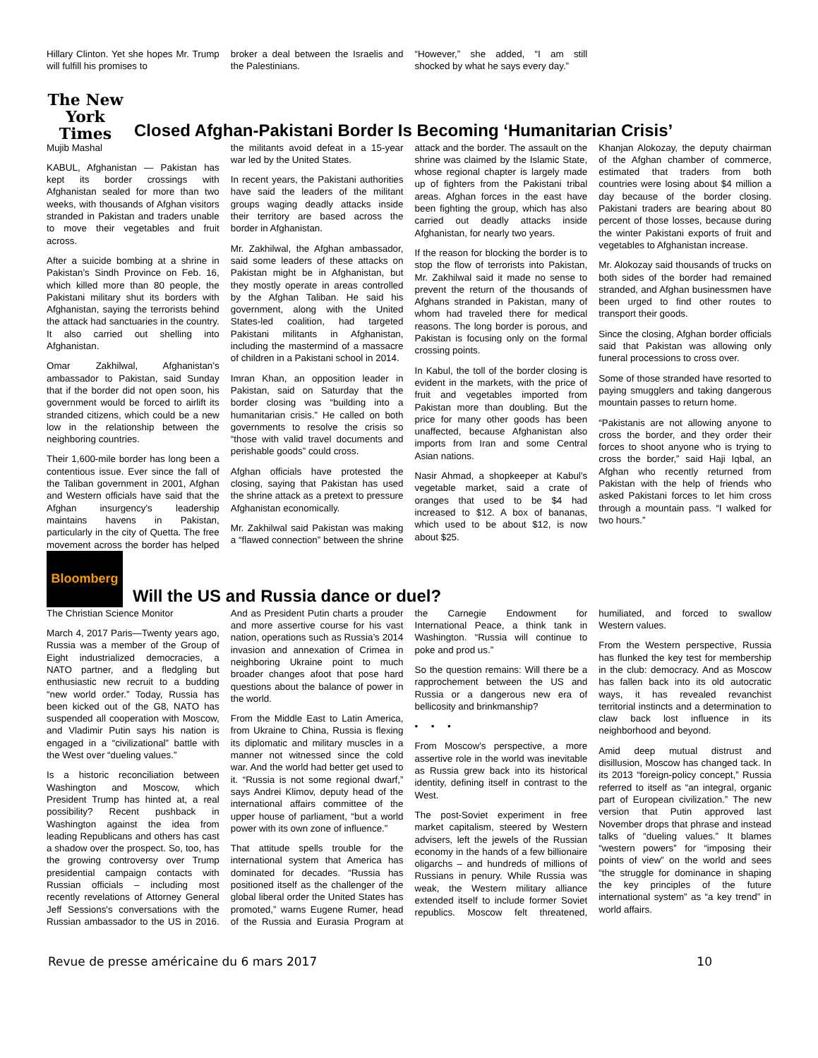Hillary Clinton. Yet she hopes Mr. Trump will fulfill his promises to
broker a deal between the Israelis and the Palestinians.
“However,” she added, “I am still shocked by what he says every day.”
The New York Times
Closed Afghan-Pakistani Border Is Becoming ‘Humanitarian Crisis’
Mujib Mashal
KABUL, Afghanistan — Pakistan has kept its border crossings with Afghanistan sealed for more than two weeks, with thousands of Afghan visitors stranded in Pakistan and traders unable to move their vegetables and fruit across.
After a suicide bombing at a shrine in Pakistan’s Sindh Province on Feb. 16, which killed more than 80 people, the Pakistani military shut its borders with Afghanistan, saying the terrorists behind the attack had sanctuaries in the country. It also carried out shelling into Afghanistan.
Omar Zakhilwal, Afghanistan’s ambassador to Pakistan, said Sunday that if the border did not open soon, his government would be forced to airlift its stranded citizens, which could be a new low in the relationship between the neighboring countries.
Their 1,600-mile border has long been a contentious issue. Ever since the fall of the Taliban government in 2001, Afghan and Western officials have said that the Afghan insurgency’s leadership maintains havens in Pakistan, particularly in the city of Quetta. The free movement across the border has helped the militants avoid defeat in a 15-year war led by the United States.
In recent years, the Pakistani authorities have said the leaders of the militant groups waging deadly attacks inside their territory are based across the border in Afghanistan.
Mr. Zakhilwal, the Afghan ambassador, said some leaders of these attacks on Pakistan might be in Afghanistan, but they mostly operate in areas controlled by the Afghan Taliban. He said his government, along with the United States-led coalition, had targeted Pakistani militants in Afghanistan, including the mastermind of a massacre of children in a Pakistani school in 2014.
Imran Khan, an opposition leader in Pakistan, said on Saturday that the border closing was “building into a humanitarian crisis.” He called on both governments to resolve the crisis so “those with valid travel documents and perishable goods” could cross.
Afghan officials have protested the closing, saying that Pakistan has used the shrine attack as a pretext to pressure Afghanistan economically.
Mr. Zakhilwal said Pakistan was making a “flawed connection” between the shrine attack and the border. The assault on the shrine was claimed by the Islamic State, whose regional chapter is largely made up of fighters from the Pakistani tribal areas. Afghan forces in the east have been fighting the group, which has also carried out deadly attacks inside Afghanistan, for nearly two years.
If the reason for blocking the border is to stop the flow of terrorists into Pakistan, Mr. Zakhilwal said it made no sense to prevent the return of the thousands of Afghans stranded in Pakistan, many of whom had traveled there for medical reasons. The long border is porous, and Pakistan is focusing only on the formal crossing points.
In Kabul, the toll of the border closing is evident in the markets, with the price of fruit and vegetables imported from Pakistan more than doubling. But the price for many other goods has been unaffected, because Afghanistan also imports from Iran and some Central Asian nations.
Nasir Ahmad, a shopkeeper at Kabul’s vegetable market, said a crate of oranges that used to be $4 had increased to $12. A box of bananas, which used to be about $12, is now about $25.
Khanjan Alokozay, the deputy chairman of the Afghan chamber of commerce, estimated that traders from both countries were losing about $4 million a day because of the border closing. Pakistani traders are bearing about 80 percent of those losses, because during the winter Pakistani exports of fruit and vegetables to Afghanistan increase.
Mr. Alokozay said thousands of trucks on both sides of the border had remained stranded, and Afghan businessmen have been urged to find other routes to transport their goods.
Since the closing, Afghan border officials said that Pakistan was allowing only funeral processions to cross over.
Some of those stranded have resorted to paying smugglers and taking dangerous mountain passes to return home.
“Pakistanis are not allowing anyone to cross the border, and they order their forces to shoot anyone who is trying to cross the border,” said Haji Iqbal, an Afghan who recently returned from Pakistan with the help of friends who asked Pakistani forces to let him cross through a mountain pass. “I walked for two hours.”
Bloomberg
Will the US and Russia dance or duel?
The Christian Science Monitor
March 4, 2017 Paris—Twenty years ago, Russia was a member of the Group of Eight industrialized democracies, a NATO partner, and a fledgling but enthusiastic new recruit to a budding “new world order.” Today, Russia has been kicked out of the G8, NATO has suspended all cooperation with Moscow, and Vladimir Putin says his nation is engaged in a “civilizational” battle with the West over “dueling values.”
Is a historic reconciliation between Washington and Moscow, which President Trump has hinted at, a real possibility? Recent pushback in Washington against the idea from leading Republicans and others has cast a shadow over the prospect. So, too, has the growing controversy over Trump presidential campaign contacts with Russian officials – including most recently revelations of Attorney General Jeff Sessions's conversations with the Russian ambassador to the US in 2016. And as President Putin charts a prouder and more assertive course for his vast nation, operations such as Russia’s 2014 invasion and annexation of Crimea in neighboring Ukraine point to much broader changes afoot that pose hard questions about the balance of power in the world.
From the Middle East to Latin America, from Ukraine to China, Russia is flexing its diplomatic and military muscles in a manner not witnessed since the cold war. And the world had better get used to it. “Russia is not some regional dwarf,” says Andrei Klimov, deputy head of the international affairs committee of the upper house of parliament, “but a world power with its own zone of influence.”
That attitude spells trouble for the international system that America has dominated for decades. “Russia has positioned itself as the challenger of the global liberal order the United States has promoted,” warns Eugene Rumer, head of the Russia and Eurasia Program at the Carnegie Endowment for International Peace, a think tank in Washington. “Russia will continue to poke and prod us.”
So the question remains: Will there be a rapprochement between the US and Russia or a dangerous new era of bellicosity and brinkmanship?
• • •
From Moscow’s perspective, a more assertive role in the world was inevitable as Russia grew back into its historical identity, defining itself in contrast to the West.
The post-Soviet experiment in free market capitalism, steered by Western advisers, left the jewels of the Russian economy in the hands of a few billionaire oligarchs – and hundreds of millions of Russians in penury. While Russia was weak, the Western military alliance extended itself to include former Soviet republics. Moscow felt threatened, humiliated, and forced to swallow Western values.
From the Western perspective, Russia has flunked the key test for membership in the club: democracy. And as Moscow has fallen back into its old autocratic ways, it has revealed revanchist territorial instincts and a determination to claw back lost influence in its neighborhood and beyond.
Amid deep mutual distrust and disillusion, Moscow has changed tack. In its 2013 “foreign-policy concept,” Russia referred to itself as “an integral, organic part of European civilization.” The new version that Putin approved last November drops that phrase and instead talks of “dueling values.” It blames “western powers” for “imposing their points of view” on the world and sees “the struggle for dominance in shaping the key principles of the future international system” as “a key trend” in world affairs.
Revue de presse américaine du 6 mars 2017 10